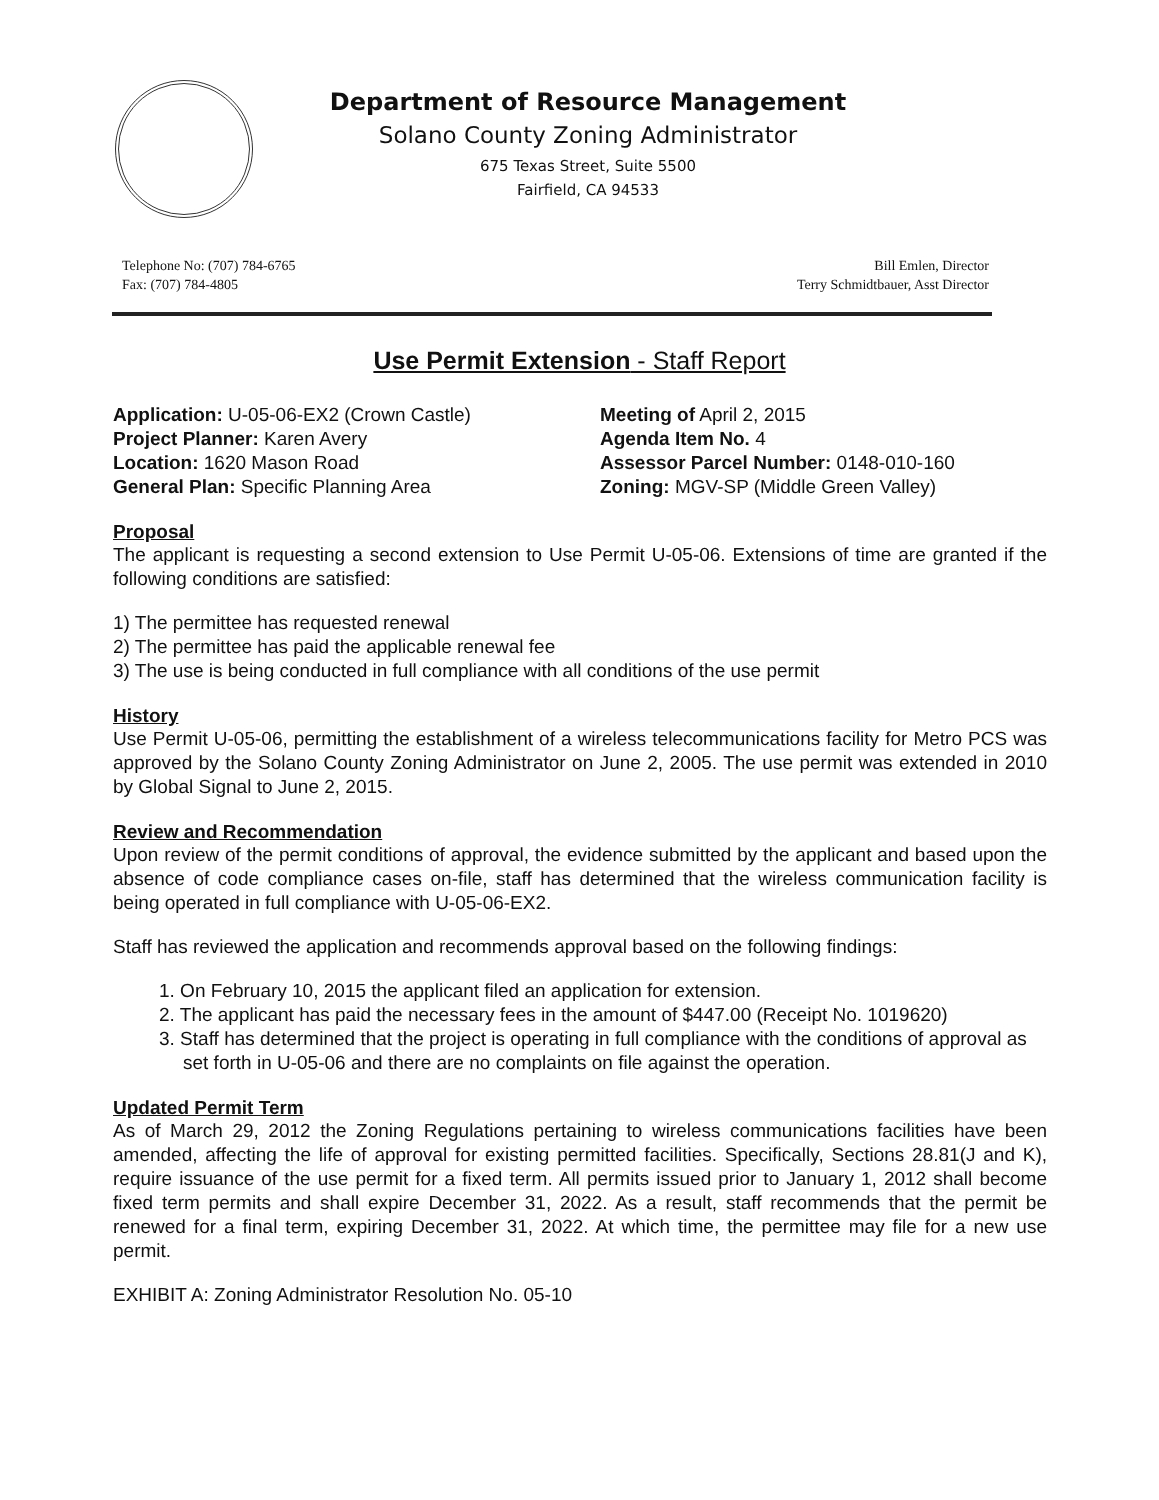Department of Resource Management
Solano County Zoning Administrator
675 Texas Street, Suite 5500
Fairfield, CA 94533
Telephone No: (707) 784-6765
Fax: (707) 784-4805
Bill Emlen, Director
Terry Schmidtbauer, Asst Director
Use Permit Extension - Staff Report
Application: U-05-06-EX2 (Crown Castle)
Meeting of April 2, 2015
Project Planner: Karen Avery
Agenda Item No. 4
Location: 1620 Mason Road
Assessor Parcel Number: 0148-010-160
General Plan: Specific Planning Area
Zoning: MGV-SP (Middle Green Valley)
Proposal
The applicant is requesting a second extension to Use Permit U-05-06. Extensions of time are granted if the following conditions are satisfied:
1) The permittee has requested renewal
2) The permittee has paid the applicable renewal fee
3) The use is being conducted in full compliance with all conditions of the use permit
History
Use Permit U-05-06, permitting the establishment of a wireless telecommunications facility for Metro PCS was approved by the Solano County Zoning Administrator on June 2, 2005. The use permit was extended in 2010 by Global Signal to June 2, 2015.
Review and Recommendation
Upon review of the permit conditions of approval, the evidence submitted by the applicant and based upon the absence of code compliance cases on-file, staff has determined that the wireless communication facility is being operated in full compliance with U-05-06-EX2.
Staff has reviewed the application and recommends approval based on the following findings:
1. On February 10, 2015 the applicant filed an application for extension.
2. The applicant has paid the necessary fees in the amount of $447.00 (Receipt No. 1019620)
3. Staff has determined that the project is operating in full compliance with the conditions of approval as set forth in U-05-06 and there are no complaints on file against the operation.
Updated Permit Term
As of March 29, 2012 the Zoning Regulations pertaining to wireless communications facilities have been amended, affecting the life of approval for existing permitted facilities. Specifically, Sections 28.81(J and K), require issuance of the use permit for a fixed term. All permits issued prior to January 1, 2012 shall become fixed term permits and shall expire December 31, 2022. As a result, staff recommends that the permit be renewed for a final term, expiring December 31, 2022. At which time, the permittee may file for a new use permit.
EXHIBIT A: Zoning Administrator Resolution No. 05-10